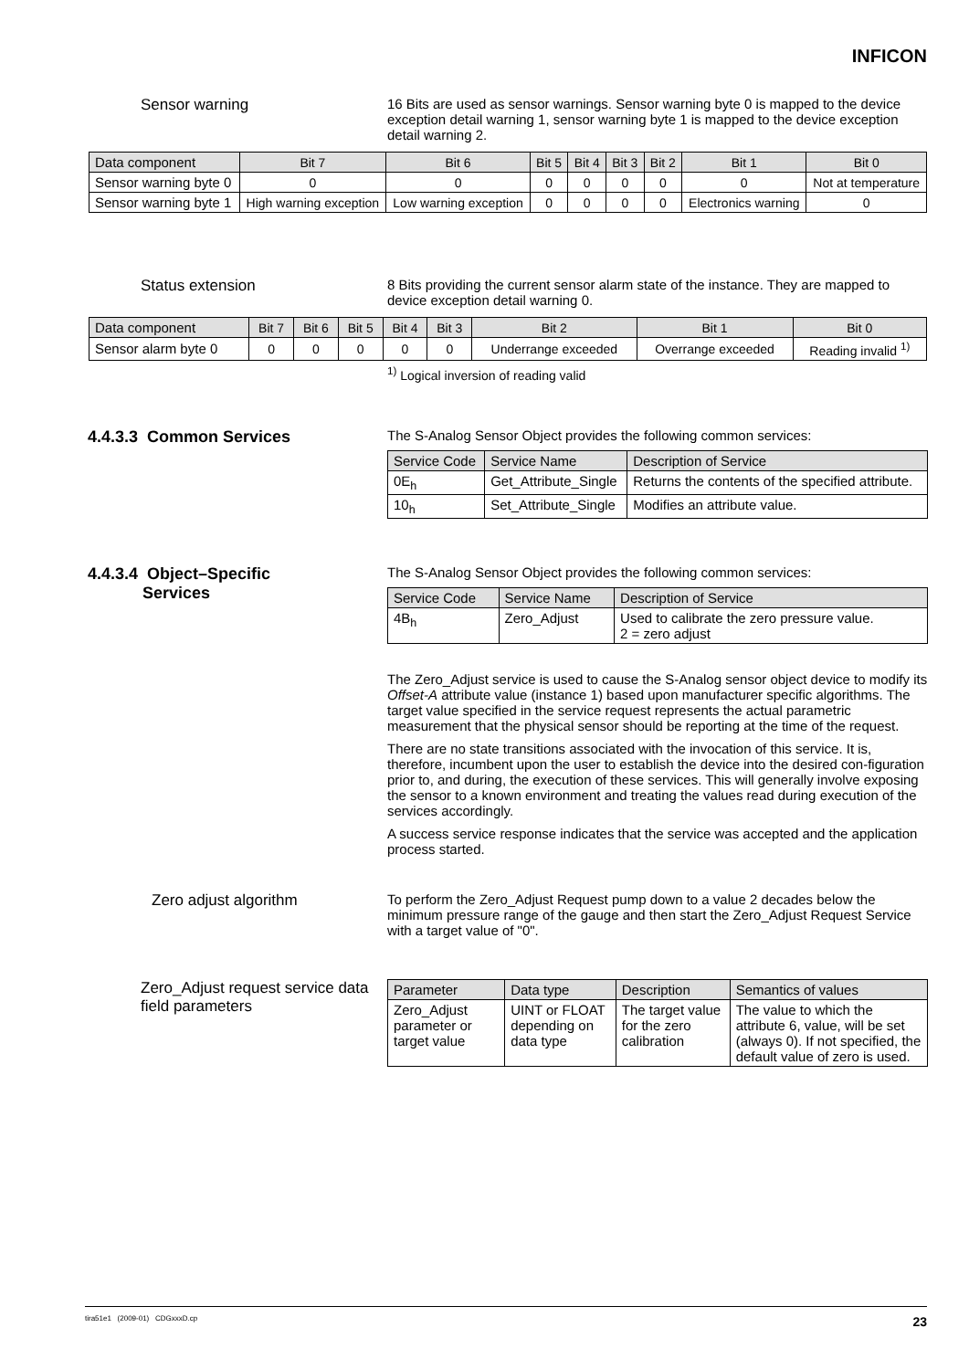INFICON
Sensor warning 16 Bits are used as sensor warnings. Sensor warning byte 0 is mapped to the device exception detail warning 1, sensor warning byte 1 is mapped to the device exception detail warning 2.
| Data component | Bit 7 | Bit 6 | Bit 5 | Bit 4 | Bit 3 | Bit 2 | Bit 1 | Bit 0 |
| --- | --- | --- | --- | --- | --- | --- | --- | --- |
| Sensor warning byte 0 | 0 | 0 | 0 | 0 | 0 | 0 | 0 | Not at temperature |
| Sensor warning byte 1 | High warning exception | Low warning exception | 0 | 0 | 0 | 0 | Electronics warning | 0 |
Status extension 8 Bits providing the current sensor alarm state of the instance. They are mapped to device exception detail warning 0.
| Data component | Bit 7 | Bit 6 | Bit 5 | Bit 4 | Bit 3 | Bit 2 | Bit 1 | Bit 0 |
| --- | --- | --- | --- | --- | --- | --- | --- | --- |
| Sensor alarm byte 0 | 0 | 0 | 0 | 0 | 0 | Underrange exceeded | Overrange exceeded | Reading invalid <sup>1)</sup> |
<sup>1)</sup> Logical inversion of reading valid
4.4.3.3 Common Services
The S-Analog Sensor Object provides the following common services:
| Service Code | Service Name | Description of Service |
| --- | --- | --- |
| 0E<sub>h</sub> | Get_Attribute_Single | Returns the contents of the specified attribute. |
| 10<sub>h</sub> | Set_Attribute_Single | Modifies an attribute value. |
4.4.3.4 Object–Specific
Services
The S-Analog Sensor Object provides the following common services:
| Service Code | Service Name | Description of Service |
| --- | --- | --- |
| 4B<sub>h</sub> | Zero_Adjust | Used to calibrate the zero pressure value. 2 = zero adjust |
The Zero_Adjust service is used to cause the S-Analog sensor object device to modify its Offset-A attribute value (instance 1) based upon manufacturer specific algorithms. The target value specified in the service request represents the actual parametric measurement that the physical sensor should be reporting at the time of the request.
There are no state transitions associated with the invocation of this service. It is, therefore, incumbent upon the user to establish the device into the desired con-figuration prior to, and during, the execution of these services. This will generally involve exposing the sensor to a known environment and treating the values read during execution of the services accordingly.
A success service response indicates that the service was accepted and the application process started.
Zero adjust algorithm To perform the Zero_Adjust Request pump down to a value 2 decades below the minimum pressure range of the gauge and then start the Zero_Adjust Request Service with a target value of "0".
Zero_Adjust request service data field parameters
| Parameter | Data type | Description | Semantics of values |
| --- | --- | --- | --- |
| Zero_Adjust parameter or target value | UINT or FLOAT depending on data type | The target value for the zero calibration | The value to which the attribute 6, value, will be set (always 0). If not specified, the default value of zero is used. |
tira51e1 (2009-01) CDGxxxD.cp 23